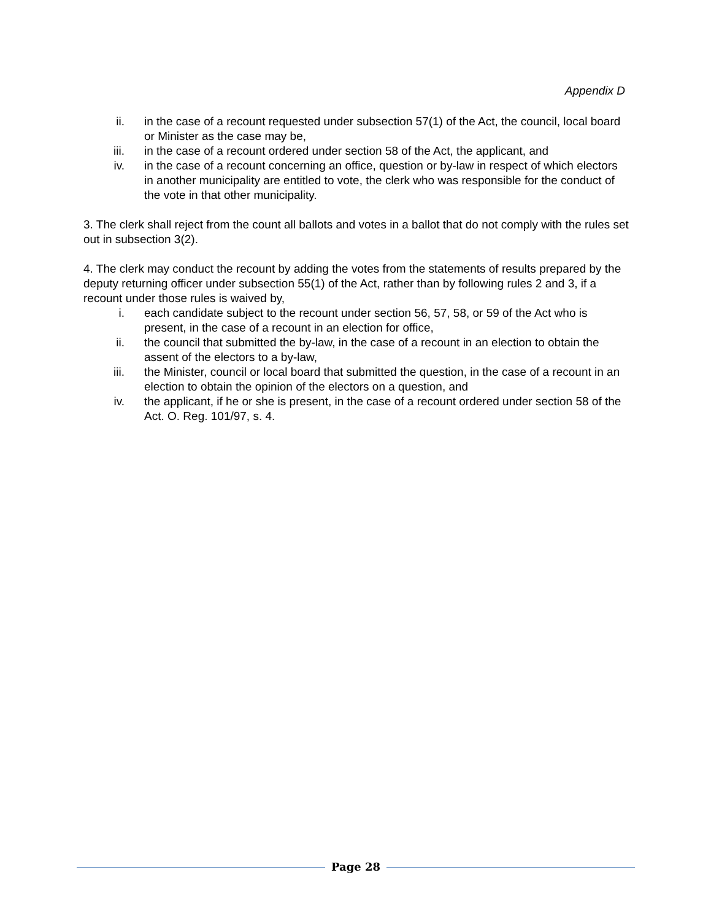Appendix D
ii. in the case of a recount requested under subsection 57(1) of the Act, the council, local board or Minister as the case may be,
iii. in the case of a recount ordered under section 58 of the Act, the applicant, and
iv. in the case of a recount concerning an office, question or by-law in respect of which electors in another municipality are entitled to vote, the clerk who was responsible for the conduct of the vote in that other municipality.
3. The clerk shall reject from the count all ballots and votes in a ballot that do not comply with the rules set out in subsection 3(2).
4. The clerk may conduct the recount by adding the votes from the statements of results prepared by the deputy returning officer under subsection 55(1) of the Act, rather than by following rules 2 and 3, if a recount under those rules is waived by,
i. each candidate subject to the recount under section 56, 57, 58, or 59 of the Act who is present, in the case of a recount in an election for office,
ii. the council that submitted the by-law, in the case of a recount in an election to obtain the assent of the electors to a by-law,
iii. the Minister, council or local board that submitted the question, in the case of a recount in an election to obtain the opinion of the electors on a question, and
iv. the applicant, if he or she is present, in the case of a recount ordered under section 58 of the Act. O. Reg. 101/97, s. 4.
Page 28